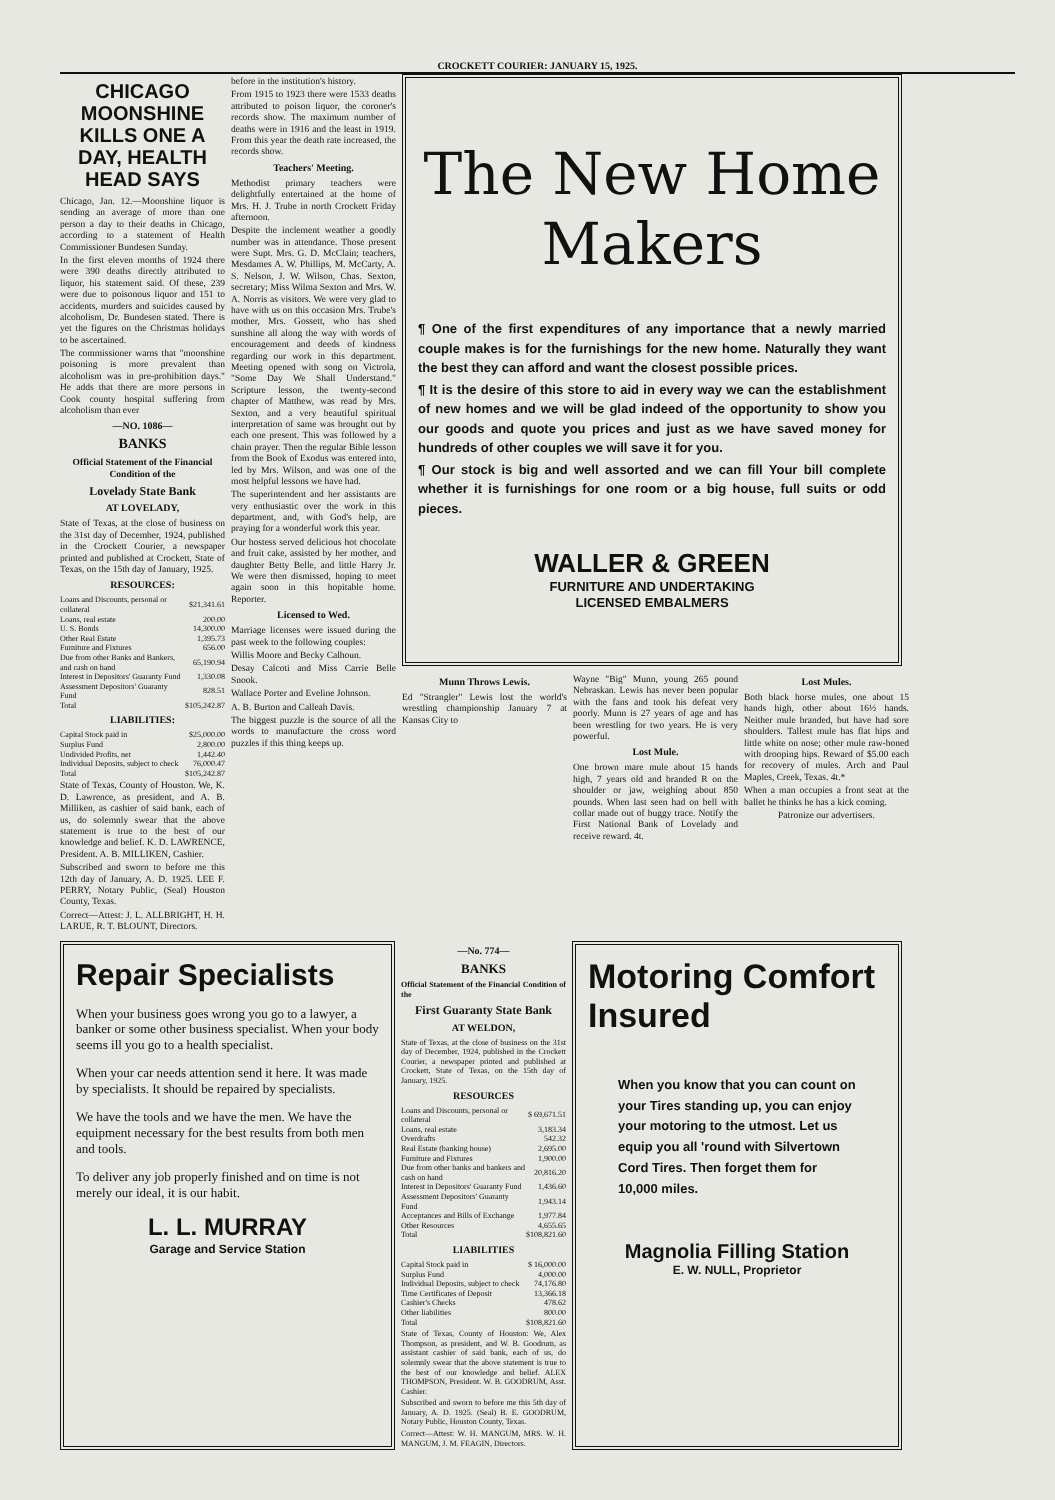CROCKETT COURIER: JANUARY 15, 1925.
CHICAGO MOONSHINE KILLS ONE A DAY, HEALTH HEAD SAYS
Chicago, Jan. 12.—Moonshine liquor is sending an average of more than one person a day to their deaths in Chicago, according to a statement of Health Commissioner Bundesen Sunday.
In the first eleven months of 1924 there were 390 deaths directly attributed to liquor, his statement said. Of these, 239 were due to poisonous liquor and 151 to accidents, murders and suicides caused by alcoholism, Dr. Bundesen stated. There is yet the figures on the Christmas holidays to be ascertained.
The commissioner warns that "moonshine poisoning is more prevalent than alcoholism was in pre-prohibition days." He adds that there are more persons in Cook county hospital suffering from alcoholism than ever
—NO. 1086—
BANKS
Official Statement of the Financial Condition of the
Lovelady State Bank
AT LOVELADY,
State of Texas, at the close of business on the 31st day of December, 1924, published in the Crockett Courier, a newspaper printed and published at Crockett, State of Texas, on the 15th day of January, 1925.
RESOURCES:
| Loans and Discounts, personal or collateral | $21,341.61 |
| Loans, real estate | 200.00 |
| U. S. Bonds | 14,300.00 |
| Other Real Estate | 1,395.73 |
| Furniture and Fixtures | 656.00 |
| Due from other Banks and Bankers, and cash on hand | 65,190.94 |
| Interest in Depositors' Guaranty Fund | 1,330.08 |
| Assessment Depositors' Guaranty Fund | 828.51 |
| Total | $105,242.87 |
LIABILITIES:
| Capital Stock paid in | $25,000.00 |
| Surplus Fund | 2,800.00 |
| Undivided Profits, net | 1,442.40 |
| Individual Deposits, subject to check | 76,000.47 |
| Total | $105,242.87 |
State of Texas, County of Houston. We, K. D. Lawrence, as president, and A. B. Milliken, as cashier of said bank, each of us, do solemnly swear that the above statement is true to the best of our knowledge and belief. K. D. LAWRENCE, President. A. B. MILLIKEN, Cashier.
Subscribed and sworn to before me this 12th day of January, A. D. 1925. LEE F. PERRY, Notary Public, (Seal) Houston County, Texas.
Correct—Attest: J. L. ALLBRIGHT, H. H. LARUE, R. T. BLOUNT, Directors.
before in the institution's history.
From 1915 to 1923 there were 1533 deaths attributed to poison liquor, the coroner's records show. The maximum number of deaths were in 1916 and the least in 1919. From this year the death rate increased, the records show.
Teachers' Meeting.
Methodist primary teachers were delightfully entertained at the home of Mrs. H. J. Trube in north Crockett Friday afternoon.
Despite the inclement weather a goodly number was in attendance. Those present were Supt. Mrs. G. D. McClain; teachers, Mesdames A. W. Phillips, M. McCarty, A. S. Nelson, J. W. Wilson, Chas. Sexton, secretary; Miss Wilma Sexton and Mrs. W. A. Norris as visitors. We were very glad to have with us on this occasion Mrs. Trube's mother, Mrs. Gossett, who has shed sunshine all along the way with words of encouragement and deeds of kindness regarding our work in this department. Meeting opened with song on Victrola, "Some Day We Shall Understand." Scripture lesson, the twenty-second chapter of Matthew, was read by Mrs. Sexton, and a very beautiful spiritual interpretation of same was brought out by each one present. This was followed by a chain prayer. Then the regular Bible lesson from the Book of Exodus was entered into, led by Mrs. Wilson, and was one of the most helpful lessons we have had.
The superintendent and her assistants are very enthusiastic over the work in this department, and, with God's help, are praying for a wonderful work this year.
Our hostess served delicious hot chocolate and fruit cake, assisted by her mother, and daughter Betty Belle, and little Harry Jr. We were then dismissed, hoping to meet again soon in this hopitable home. Reporter.
Licensed to Wed.
Marriage licenses were issued during the past week to the following couples:
Willis Moore and Becky Calhoun.
Desay Calcoti and Miss Carrie Belle Snook.
Wallace Porter and Eveline Johnson.
A. B. Burton and Calleah Davis.
The biggest puzzle is the source of all the words to manufacture the cross word puzzles if this thing keeps up.
The New Home Makers
¶ One of the first expenditures of any importance that a newly married couple makes is for the furnishings for the new home. Naturally they want the best they can afford and want the closest possible prices.
¶ It is the desire of this store to aid in every way we can the establishment of new homes and we will be glad indeed of the opportunity to show you our goods and quote you prices and just as we have saved money for hundreds of other couples we will save it for you.
¶ Our stock is big and well assorted and we can fill Your bill complete whether it is furnishings for one room or a big house, full suits or odd pieces.
WALLER & GREEN
FURNITURE AND UNDERTAKING
LICENSED EMBALMERS
Munn Throws Lewis.
Ed "Strangler" Lewis lost the world's wrestling championship January 7 at Kansas City to
Wayne "Big" Munn, young 265 pound Nebraskan. Lewis has never been popular with the fans and took his defeat very poorly. Munn is 27 years of age and has been wrestling for two years. He is very powerful.
Lost Mule.
One brown mare mule about 15 hands high, 7 years old and branded R on the shoulder or jaw, weighing about 850 pounds. When last seen had on bell with collar made out of buggy trace. Notify the First National Bank of Lovelady and receive reward. 4t.
Lost Mules.
Both black horse mules, one about 15 hands high, other about 16½ hands. Neither mule branded, but have had sore shoulders. Tallest mule has flat hips and little white on nose; other mule raw-boned with drooping hips. Reward of $5.00 each for recovery of mules. Arch and Paul Maples, Creek, Texas. 4t.*
When a man occupies a front seat at the ballet he thinks he has a kick coming.
Patronize our advertisers.
Repair Specialists
When your business goes wrong you go to a lawyer, a banker or some other business specialist. When your body seems ill you go to a health specialist.
When your car needs attention send it here. It was made by specialists. It should be repaired by specialists.
We have the tools and we have the men. We have the equipment necessary for the best results from both men and tools.
To deliver any job properly finished and on time is not merely our ideal, it is our habit.
L. L. MURRAY
Garage and Service Station
—No. 774—
BANKS
Official Statement of the Financial Condition of the
First Guaranty State Bank
AT WELDON,
State of Texas, at the close of business on the 31st day of December, 1924, published in the Crockett Courier, a newspaper printed and published at Crockett, State of Texas, on the 15th day of January, 1925.
RESOURCES
| Loans and Discounts, personal or collateral | $ 69,671.51 |
| Loans, real estate | 3,183.34 |
| Overdrafts | 542.32 |
| Real Estate (banking house) | 2,695.00 |
| Furniture and Fixtures | 1,900.00 |
| Due from other banks and bankers and cash on hand | 20,816.20 |
| Interest in Depositors' Guaranty Fund | 1,436.60 |
| Assessment Depositors' Guaranty Fund | 1,943.14 |
| Acceptances and Bills of Exchange | 1,977.84 |
| Other Resources | 4,655.65 |
| Total | $108,821.60 |
LIABILITIES
| Capital Stock paid in | $ 16,000.00 |
| Surplus Fund | 4,000.00 |
| Individual Deposits, subject to check | 74,176.80 |
| Time Certificates of Deposit | 13,366.18 |
| Cashier's Checks | 478.62 |
| Other liabilities | 800.00 |
| Total | $108,821.60 |
State of Texas, County of Houston: We, Alex Thompson, as president, and W. B. Goodrum, as assistant cashier of said bank, each of us, do solemnly swear that the above statement is true to the best of our knowledge and belief. ALEX THOMPSON, President. W. B. GOODRUM, Asst. Cashier.
Subscribed and sworn to before me this 5th day of January, A. D. 1925. (Seal) B. E. GOODRUM, Notary Public, Houston County, Texas.
Correct—Attest: W. H. MANGUM, MRS. W. H. MANGUM, J. M. FEAGIN, Directors.
Motoring Comfort Insured
When you know that you can count on your Tires standing up, you can enjoy your motoring to the utmost. Let us equip you all 'round with Silvertown Cord Tires. Then forget them for 10,000 miles.
Magnolia Filling Station
E. W. NULL, Proprietor